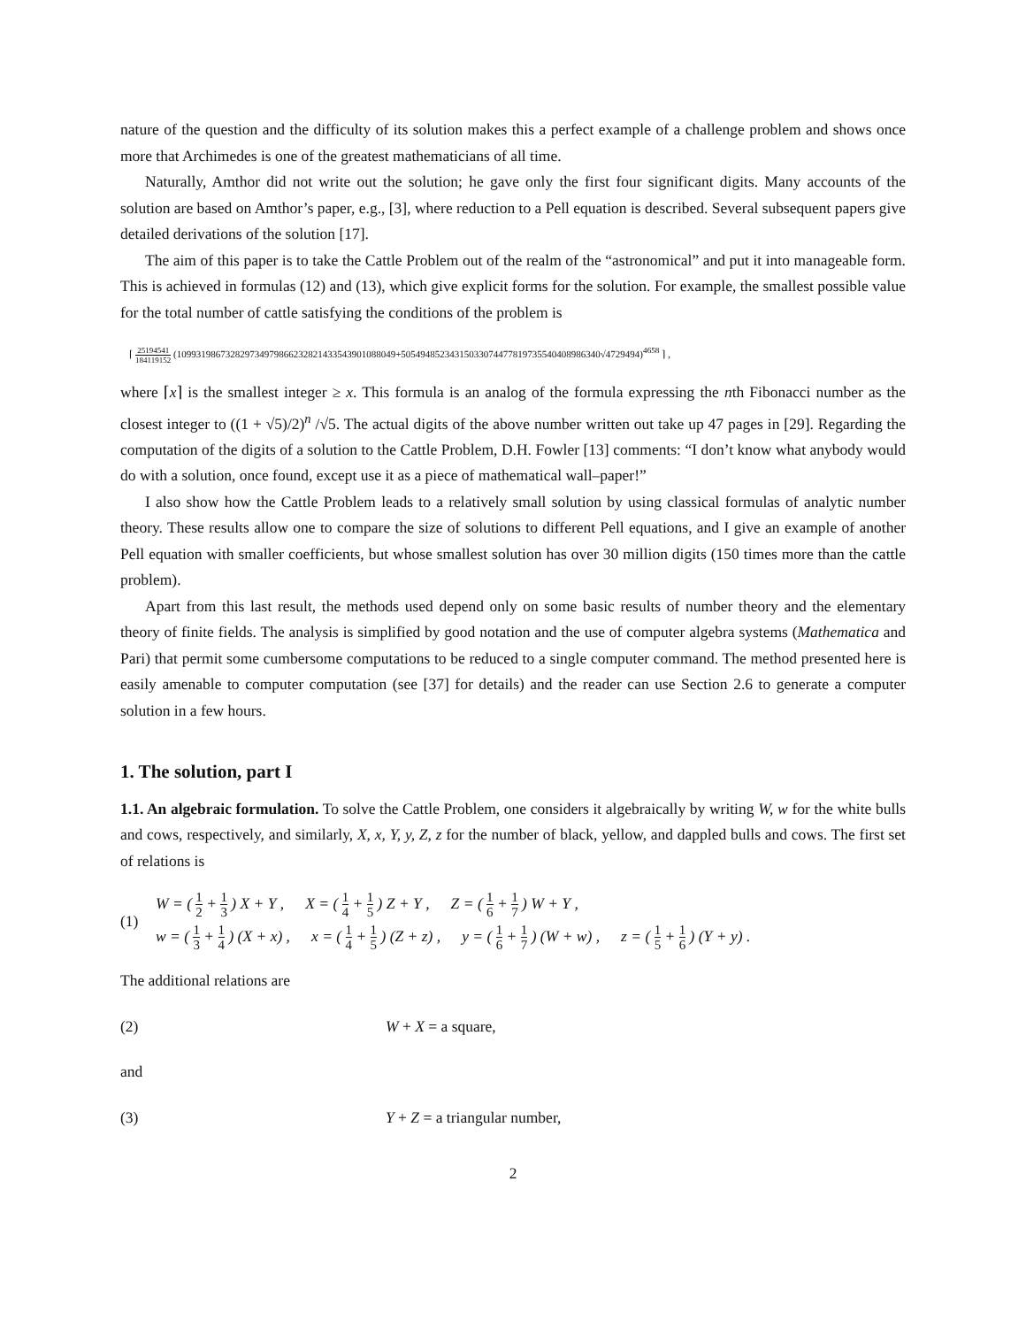nature of the question and the difficulty of its solution makes this a perfect example of a challenge problem and shows once more that Archimedes is one of the greatest mathematicians of all time.
Naturally, Amthor did not write out the solution; he gave only the first four significant digits. Many accounts of the solution are based on Amthor’s paper, e.g., [3], where reduction to a Pell equation is described. Several subsequent papers give detailed derivations of the solution [17].
The aim of this paper is to take the Cattle Problem out of the realm of the “astronomical” and put it into manageable form. This is achieved in formulas (12) and (13), which give explicit forms for the solution. For example, the smallest possible value for the total number of cattle satisfying the conditions of the problem is
⌈ 25194541 184119152 (109931986732829734979866232821433543901088049+50549485234315033074477819735540408986340√4729494)<sup>4658</sup> ⌉ ,
where ⌈x⌉ is the smallest integer ≥ x. This formula is an analog of the formula expressing the nth Fibonacci number as the closest integer to ((1 + √5)/2)<sup>n</sup> /√5. The actual digits of the above number written out take up 47 pages in [29]. Regarding the computation of the digits of a solution to the Cattle Problem, D.H. Fowler [13] comments: “I don’t know what anybody would do with a solution, once found, except use it as a piece of mathematical wall–paper!”
I also show how the Cattle Problem leads to a relatively small solution by using classical formulas of analytic number theory. These results allow one to compare the size of solutions to different Pell equations, and I give an example of another Pell equation with smaller coefficients, but whose smallest solution has over 30 million digits (150 times more than the cattle problem).
Apart from this last result, the methods used depend only on some basic results of number theory and the elementary theory of finite fields. The analysis is simplified by good notation and the use of computer algebra systems (Mathematica and Pari) that permit some cumbersome computations to be reduced to a single computer command. The method presented here is easily amenable to computer computation (see [37] for details) and the reader can use Section 2.6 to generate a computer solution in a few hours.
1. The solution, part I
1.1. An algebraic formulation. To solve the Cattle Problem, one considers it algebraically by writing W, w for the white bulls and cows, respectively, and similarly, X, x, Y, y, Z, z for the number of black, yellow, and dappled bulls and cows. The first set of relations is
(1)
W = ( 1 2 + 1 3 ) X + Y , X = ( 1 4 + 1 5 ) Z + Y , Z = ( 1 6 + 1 7 ) W + Y ,
w = ( 1 3 + 1 4 ) (X + x) , x = ( 1 4 + 1 5 ) (Z + z) , y = ( 1 6 + 1 7 ) (W + w) , z = ( 1 5 + 1 6 ) (Y + y) .
The additional relations are
(2) W + X = a square,
and
(3) Y + Z = a triangular number,
2